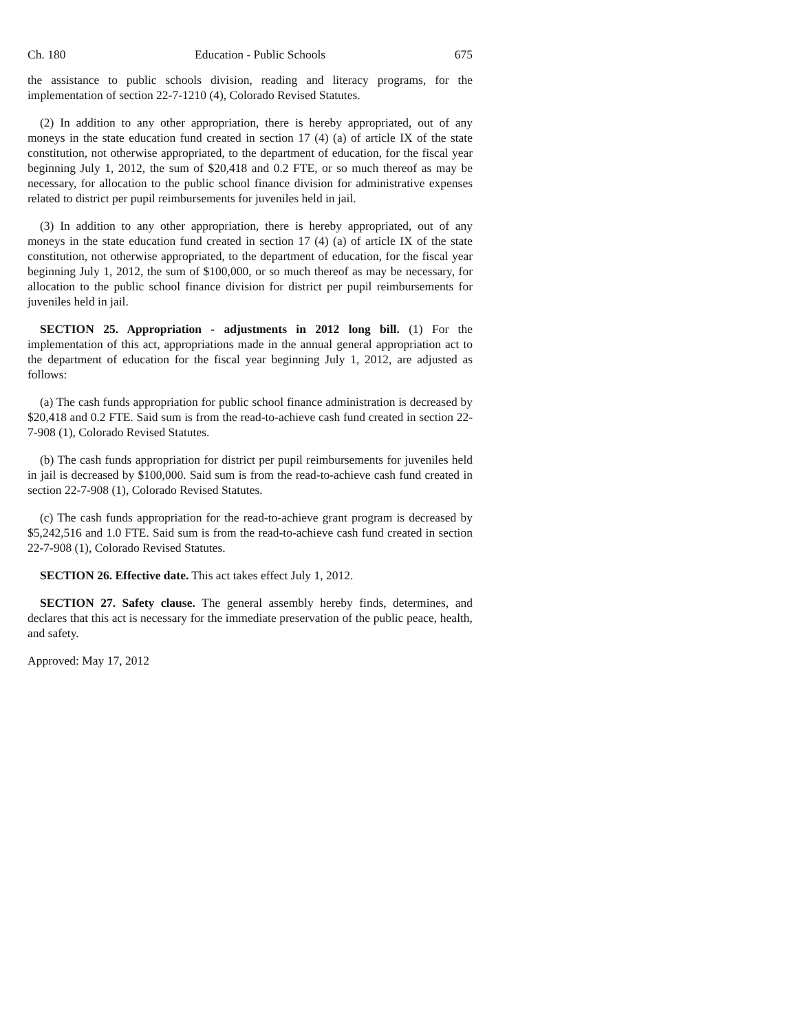Ch. 180 Education - Public Schools 675
the assistance to public schools division, reading and literacy programs, for the implementation of section 22-7-1210 (4), Colorado Revised Statutes.
(2) In addition to any other appropriation, there is hereby appropriated, out of any moneys in the state education fund created in section 17 (4) (a) of article IX of the state constitution, not otherwise appropriated, to the department of education, for the fiscal year beginning July 1, 2012, the sum of $20,418 and 0.2 FTE, or so much thereof as may be necessary, for allocation to the public school finance division for administrative expenses related to district per pupil reimbursements for juveniles held in jail.
(3) In addition to any other appropriation, there is hereby appropriated, out of any moneys in the state education fund created in section 17 (4) (a) of article IX of the state constitution, not otherwise appropriated, to the department of education, for the fiscal year beginning July 1, 2012, the sum of $100,000, or so much thereof as may be necessary, for allocation to the public school finance division for district per pupil reimbursements for juveniles held in jail.
SECTION 25. Appropriation - adjustments in 2012 long bill. (1) For the implementation of this act, appropriations made in the annual general appropriation act to the department of education for the fiscal year beginning July 1, 2012, are adjusted as follows:
(a) The cash funds appropriation for public school finance administration is decreased by $20,418 and 0.2 FTE. Said sum is from the read-to-achieve cash fund created in section 22-7-908 (1), Colorado Revised Statutes.
(b) The cash funds appropriation for district per pupil reimbursements for juveniles held in jail is decreased by $100,000. Said sum is from the read-to-achieve cash fund created in section 22-7-908 (1), Colorado Revised Statutes.
(c) The cash funds appropriation for the read-to-achieve grant program is decreased by $5,242,516 and 1.0 FTE. Said sum is from the read-to-achieve cash fund created in section 22-7-908 (1), Colorado Revised Statutes.
SECTION 26. Effective date. This act takes effect July 1, 2012.
SECTION 27. Safety clause. The general assembly hereby finds, determines, and declares that this act is necessary for the immediate preservation of the public peace, health, and safety.
Approved: May 17, 2012